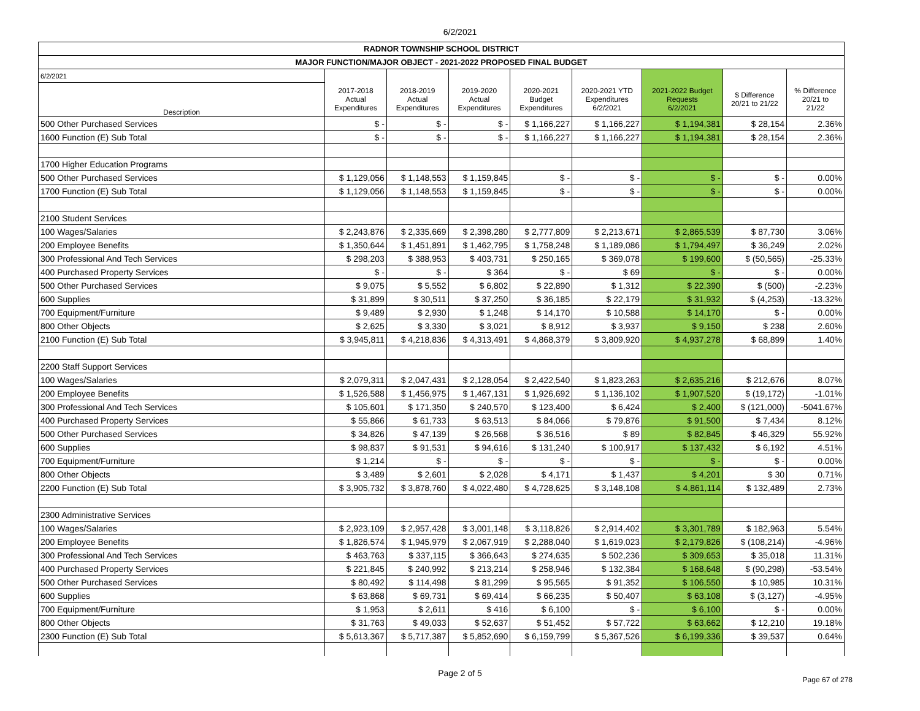6/2/2021
| RADNOR TOWNSHIP SCHOOL DISTRICT | | | | | | | | |
| MAJOR FUNCTION/MAJOR OBJECT - 2021-2022 PROPOSED FINAL BUDGET | | | | | | | | |
| 6/2/2021 | | | | | | | | |
| Description | 2017-2018 Actual Expenditures | 2018-2019 Actual Expenditures | 2019-2020 Actual Expenditures | 2020-2021 Budget Expenditures | 2020-2021 YTD Expenditures 6/2/2021 | 2021-2022 Budget Requests 6/2/2021 | $ Difference 20/21 to 21/22 | % Difference 20/21 to 21/22 |
| 500 Other Purchased Services | $ - | $ - | $ - | $ 1,166,227 | $ 1,166,227 | $ 1,194,381 | $ 28,154 | 2.36% |
| 1600 Function (E) Sub Total | $ - | $ - | $ - | $ 1,166,227 | $ 1,166,227 | $ 1,194,381 | $ 28,154 | 2.36% |
| 1700 Higher Education Programs | | | | | | | | |
| 500 Other Purchased Services | $ 1,129,056 | $ 1,148,553 | $ 1,159,845 | $ - | $ - | $ - | $ - | 0.00% |
| 1700 Function (E) Sub Total | $ 1,129,056 | $ 1,148,553 | $ 1,159,845 | $ - | $ - | $ - | $ - | 0.00% |
| 2100 Student Services | | | | | | | | |
| 100 Wages/Salaries | $ 2,243,876 | $ 2,335,669 | $ 2,398,280 | $ 2,777,809 | $ 2,213,671 | $ 2,865,539 | $ 87,730 | 3.06% |
| 200 Employee Benefits | $ 1,350,644 | $ 1,451,891 | $ 1,462,795 | $ 1,758,248 | $ 1,189,086 | $ 1,794,497 | $ 36,249 | 2.02% |
| 300 Professional And Tech Services | $ 298,203 | $ 388,953 | $ 403,731 | $ 250,165 | $ 369,078 | $ 199,600 | $ (50,565) | -25.33% |
| 400 Purchased Property Services | $ - | $ - | $ 364 | $ - | $ 69 | $ - | $ - | 0.00% |
| 500 Other Purchased Services | $ 9,075 | $ 5,552 | $ 6,802 | $ 22,890 | $ 1,312 | $ 22,390 | $ (500) | -2.23% |
| 600 Supplies | $ 31,899 | $ 30,511 | $ 37,250 | $ 36,185 | $ 22,179 | $ 31,932 | $ (4,253) | -13.32% |
| 700 Equipment/Furniture | $ 9,489 | $ 2,930 | $ 1,248 | $ 14,170 | $ 10,588 | $ 14,170 | $ - | 0.00% |
| 800 Other Objects | $ 2,625 | $ 3,330 | $ 3,021 | $ 8,912 | $ 3,937 | $ 9,150 | $ 238 | 2.60% |
| 2100 Function (E) Sub Total | $ 3,945,811 | $ 4,218,836 | $ 4,313,491 | $ 4,868,379 | $ 3,809,920 | $ 4,937,278 | $ 68,899 | 1.40% |
| 2200 Staff Support Services | | | | | | | | |
| 100 Wages/Salaries | $ 2,079,311 | $ 2,047,431 | $ 2,128,054 | $ 2,422,540 | $ 1,823,263 | $ 2,635,216 | $ 212,676 | 8.07% |
| 200 Employee Benefits | $ 1,526,588 | $ 1,456,975 | $ 1,467,131 | $ 1,926,692 | $ 1,136,102 | $ 1,907,520 | $ (19,172) | -1.01% |
| 300 Professional And Tech Services | $ 105,601 | $ 171,350 | $ 240,570 | $ 123,400 | $ 6,424 | $ 2,400 | $ (121,000) | -5041.67% |
| 400 Purchased Property Services | $ 55,866 | $ 61,733 | $ 63,513 | $ 84,066 | $ 79,876 | $ 91,500 | $ 7,434 | 8.12% |
| 500 Other Purchased Services | $ 34,826 | $ 47,139 | $ 26,568 | $ 36,516 | $ 89 | $ 82,845 | $ 46,329 | 55.92% |
| 600 Supplies | $ 98,837 | $ 91,531 | $ 94,616 | $ 131,240 | $ 100,917 | $ 137,432 | $ 6,192 | 4.51% |
| 700 Equipment/Furniture | $ 1,214 | $ - | $ - | $ - | $ - | $ - | $ - | 0.00% |
| 800 Other Objects | $ 3,489 | $ 2,601 | $ 2,028 | $ 4,171 | $ 1,437 | $ 4,201 | $ 30 | 0.71% |
| 2200 Function (E) Sub Total | $ 3,905,732 | $ 3,878,760 | $ 4,022,480 | $ 4,728,625 | $ 3,148,108 | $ 4,861,114 | $ 132,489 | 2.73% |
| 2300 Administrative Services | | | | | | | | |
| 100 Wages/Salaries | $ 2,923,109 | $ 2,957,428 | $ 3,001,148 | $ 3,118,826 | $ 2,914,402 | $ 3,301,789 | $ 182,963 | 5.54% |
| 200 Employee Benefits | $ 1,826,574 | $ 1,945,979 | $ 2,067,919 | $ 2,288,040 | $ 1,619,023 | $ 2,179,826 | $ (108,214) | -4.96% |
| 300 Professional And Tech Services | $ 463,763 | $ 337,115 | $ 366,643 | $ 274,635 | $ 502,236 | $ 309,653 | $ 35,018 | 11.31% |
| 400 Purchased Property Services | $ 221,845 | $ 240,992 | $ 213,214 | $ 258,946 | $ 132,384 | $ 168,648 | $ (90,298) | -53.54% |
| 500 Other Purchased Services | $ 80,492 | $ 114,498 | $ 81,299 | $ 95,565 | $ 91,352 | $ 106,550 | $ 10,985 | 10.31% |
| 600 Supplies | $ 63,868 | $ 69,731 | $ 69,414 | $ 66,235 | $ 50,407 | $ 63,108 | $ (3,127) | -4.95% |
| 700 Equipment/Furniture | $ 1,953 | $ 2,611 | $ 416 | $ 6,100 | $ - | $ 6,100 | $ - | 0.00% |
| 800 Other Objects | $ 31,763 | $ 49,033 | $ 52,637 | $ 51,452 | $ 57,722 | $ 63,662 | $ 12,210 | 19.18% |
| 2300 Function (E) Sub Total | $ 5,613,367 | $ 5,717,387 | $ 5,852,690 | $ 6,159,799 | $ 5,367,526 | $ 6,199,336 | $ 39,537 | 0.64% |
Page 2 of 5
Page 67 of 278